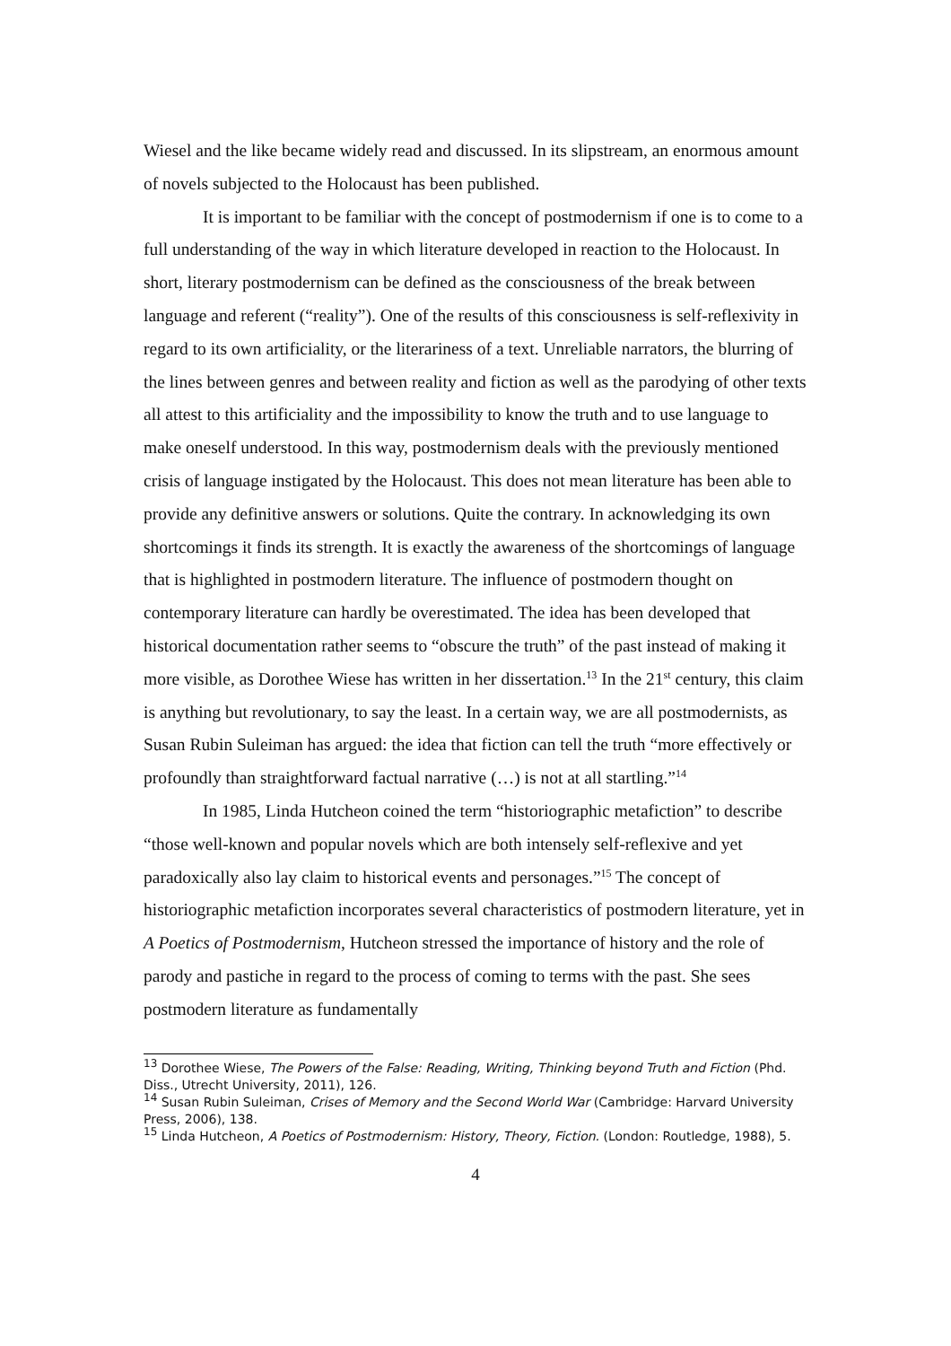Wiesel and the like became widely read and discussed. In its slipstream, an enormous amount of novels subjected to the Holocaust has been published.
It is important to be familiar with the concept of postmodernism if one is to come to a full understanding of the way in which literature developed in reaction to the Holocaust. In short, literary postmodernism can be defined as the consciousness of the break between language and referent (“reality”). One of the results of this consciousness is self-reflexivity in regard to its own artificiality, or the literariness of a text. Unreliable narrators, the blurring of the lines between genres and between reality and fiction as well as the parodying of other texts all attest to this artificiality and the impossibility to know the truth and to use language to make oneself understood. In this way, postmodernism deals with the previously mentioned crisis of language instigated by the Holocaust. This does not mean literature has been able to provide any definitive answers or solutions. Quite the contrary. In acknowledging its own shortcomings it finds its strength. It is exactly the awareness of the shortcomings of language that is highlighted in postmodern literature. The influence of postmodern thought on contemporary literature can hardly be overestimated. The idea has been developed that historical documentation rather seems to “obscure the truth” of the past instead of making it more visible, as Dorothee Wiese has written in her dissertation.<sup>13</sup> In the 21<sup>st</sup> century, this claim is anything but revolutionary, to say the least. In a certain way, we are all postmodernists, as Susan Rubin Suleiman has argued: the idea that fiction can tell the truth “more effectively or profoundly than straightforward factual narrative (…) is not at all startling.”<sup>14</sup>
In 1985, Linda Hutcheon coined the term “historiographic metafiction” to describe “those well-known and popular novels which are both intensely self-reflexive and yet paradoxically also lay claim to historical events and personages.”<sup>15</sup> The concept of historiographic metafiction incorporates several characteristics of postmodern literature, yet in A Poetics of Postmodernism, Hutcheon stressed the importance of history and the role of parody and pastiche in regard to the process of coming to terms with the past. She sees postmodern literature as fundamentally
<sup>13</sup> Dorothee Wiese, The Powers of the False: Reading, Writing, Thinking beyond Truth and Fiction (Phd. Diss., Utrecht University, 2011), 126.
<sup>14</sup> Susan Rubin Suleiman, Crises of Memory and the Second World War (Cambridge: Harvard University Press, 2006), 138.
<sup>15</sup> Linda Hutcheon, A Poetics of Postmodernism: History, Theory, Fiction. (London: Routledge, 1988), 5.
4